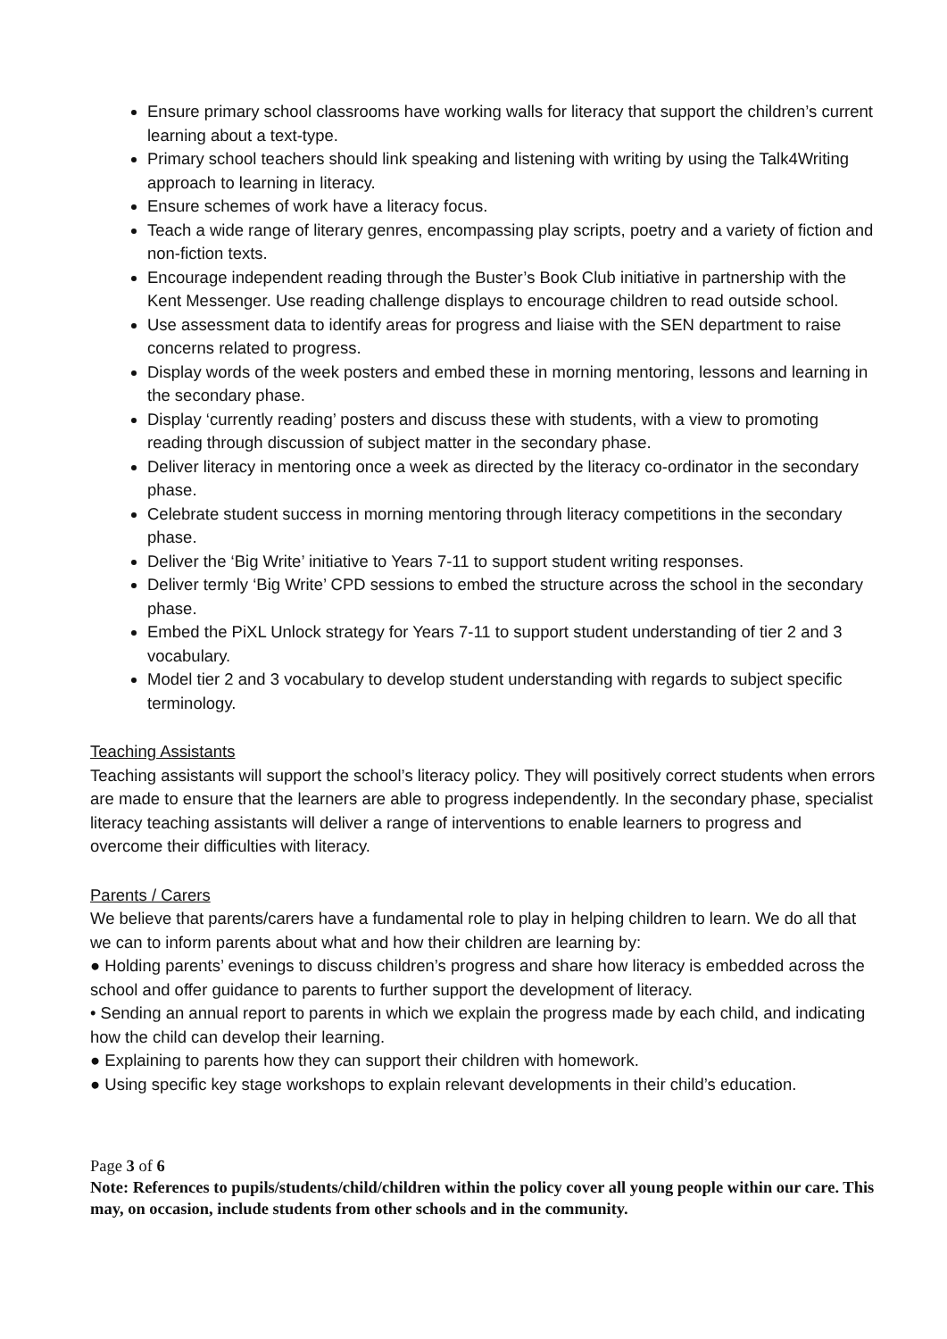Ensure primary school classrooms have working walls for literacy that support the children’s current learning about a text-type.
Primary school teachers should link speaking and listening with writing by using the Talk4Writing approach to learning in literacy.
Ensure schemes of work have a literacy focus.
Teach a wide range of literary genres, encompassing play scripts, poetry and a variety of fiction and non-fiction texts.
Encourage independent reading through the Buster’s Book Club initiative in partnership with the Kent Messenger. Use reading challenge displays to encourage children to read outside school.
Use assessment data to identify areas for progress and liaise with the SEN department to raise concerns related to progress.
Display words of the week posters and embed these in morning mentoring, lessons and learning in the secondary phase.
Display ‘currently reading’ posters and discuss these with students, with a view to promoting reading through discussion of subject matter in the secondary phase.
Deliver literacy in mentoring once a week as directed by the literacy co-ordinator in the secondary phase.
Celebrate student success in morning mentoring through literacy competitions in the secondary phase.
Deliver the ‘Big Write’ initiative to Years 7-11 to support student writing responses.
Deliver termly ‘Big Write’ CPD sessions to embed the structure across the school in the secondary phase.
Embed the PiXL Unlock strategy for Years 7-11 to support student understanding of tier 2 and 3 vocabulary.
Model tier 2 and 3 vocabulary to develop student understanding with regards to subject specific terminology.
Teaching Assistants
Teaching assistants will support the school’s literacy policy. They will positively correct students when errors are made to ensure that the learners are able to progress independently. In the secondary phase, specialist literacy teaching assistants will deliver a range of interventions to enable learners to progress and overcome their difficulties with literacy.
Parents / Carers
We believe that parents/carers have a fundamental role to play in helping children to learn. We do all that we can to inform parents about what and how their children are learning by:
● Holding parents’ evenings to discuss children’s progress and share how literacy is embedded across the school and offer guidance to parents to further support the development of literacy.
• Sending an annual report to parents in which we explain the progress made by each child, and indicating how the child can develop their learning.
● Explaining to parents how they can support their children with homework.
● Using specific key stage workshops to explain relevant developments in their child’s education.
Page 3 of 6
Note: References to pupils/students/child/children within the policy cover all young people within our care. This may, on occasion, include students from other schools and in the community.